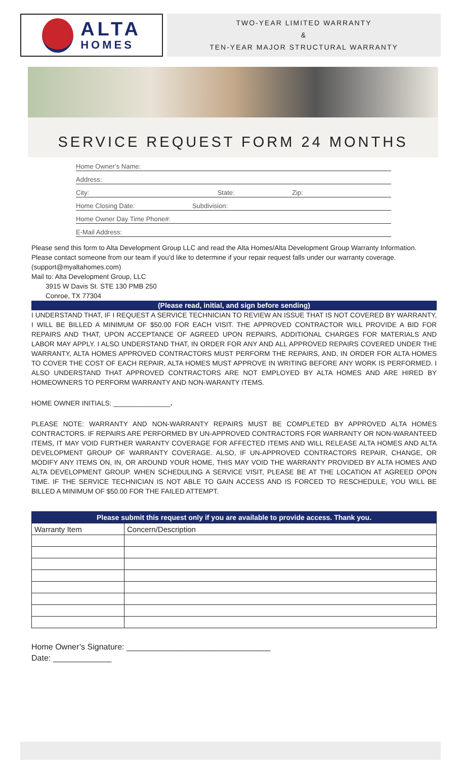ALTA
HOMES
TWO-YEAR LIMITED WARRANTY
&
TEN-YEAR MAJOR STRUCTURAL WARRANTY
SERVICE REQUEST FORM 24 MONTHS
Home Owner’s Name:
Address:
City: State: Zip:
Home Closing Date: Subdivision:
Home Owner Day Time Phone#:
E-Mail Address:
Please send this form to Alta Development Group LLC and read the Alta Homes/Alta Development Group Warranty Information. Please contact someone from our team if you’d like to determine if your repair request falls under our warranty coverage. (support@myaltahomes.com)
Mail to: Alta Development Group, LLC
3915 W Davis St. STE 130 PMB 250
Conroe, TX 77304
(Please read, initial, and sign before sending)
I UNDERSTAND THAT, IF I REQUEST A SERVICE TECHNICIAN TO REVIEW AN ISSUE THAT IS NOT COVERED BY WARRANTY, I WILL BE BILLED A MINIMUM OF $50.00 FOR EACH VISIT. THE APPROVED CONTRACTOR WILL PROVIDE A BID FOR REPAIRS AND THAT, UPON ACCEPTANCE OF AGREED UPON REPAIRS, ADDITIONAL CHARGES FOR MATERIALS AND LABOR MAY APPLY. I ALSO UNDERSTAND THAT, IN ORDER FOR ANY AND ALL APPROVED REPAIRS COVERED UNDER THE WARRANTY, ALTA HOMES APPROVED CONTRACTORS MUST PERFORM THE REPAIRS, AND, IN ORDER FOR ALTA HOMES TO COVER THE COST OF EACH REPAIR, ALTA HOMES MUST APPROVE IN WRITING BEFORE ANY WORK IS PERFORMED. I ALSO UNDERSTAND THAT APPROVED CONTRACTORS ARE NOT EMPLOYED BY ALTA HOMES AND ARE HIRED BY HOMEOWNERS TO PERFORM WARRANTY AND NON-WARANTY ITEMS.
HOME OWNER INITIALS: _______________.
PLEASE NOTE: WARRANTY AND NON-WARRANTY REPAIRS MUST BE COMPLETED BY APPROVED ALTA HOMES CONTRACTORS. IF REPAIRS ARE PERFORMED BY UN-APPROVED CONTRACTORS FOR WARRANTY OR NON-WARANTEED ITEMS, IT MAY VOID FURTHER WARANTY COVERAGE FOR AFFECTED ITEMS AND WILL RELEASE ALTA HOMES AND ALTA DEVELOPMENT GROUP OF WARRANTY COVERAGE. ALSO, IF UN-APPROVED CONTRACTORS REPAIR, CHANGE, OR MODIFY ANY ITEMS ON, IN, OR AROUND YOUR HOME, THIS MAY VOID THE WARRANTY PROVIDED BY ALTA HOMES AND ALTA DEVELOPMENT GROUP. WHEN SCHEDULING A SERVICE VISIT, PLEASE BE AT THE LOCATION AT AGREED OPON TIME. IF THE SERVICE TECHNICIAN IS NOT ABLE TO GAIN ACCESS AND IS FORCED TO RESCHEDULE, YOU WILL BE BILLED A MINIMUM OF $50.00 FOR THE FAILED ATTEMPT.
| Please submit this request only if you are available to provide access. Thank you. | |
| --- | --- |
| Warranty Item | Concern/Description |
Home Owner’s Signature: ________________________________
Date: _____________